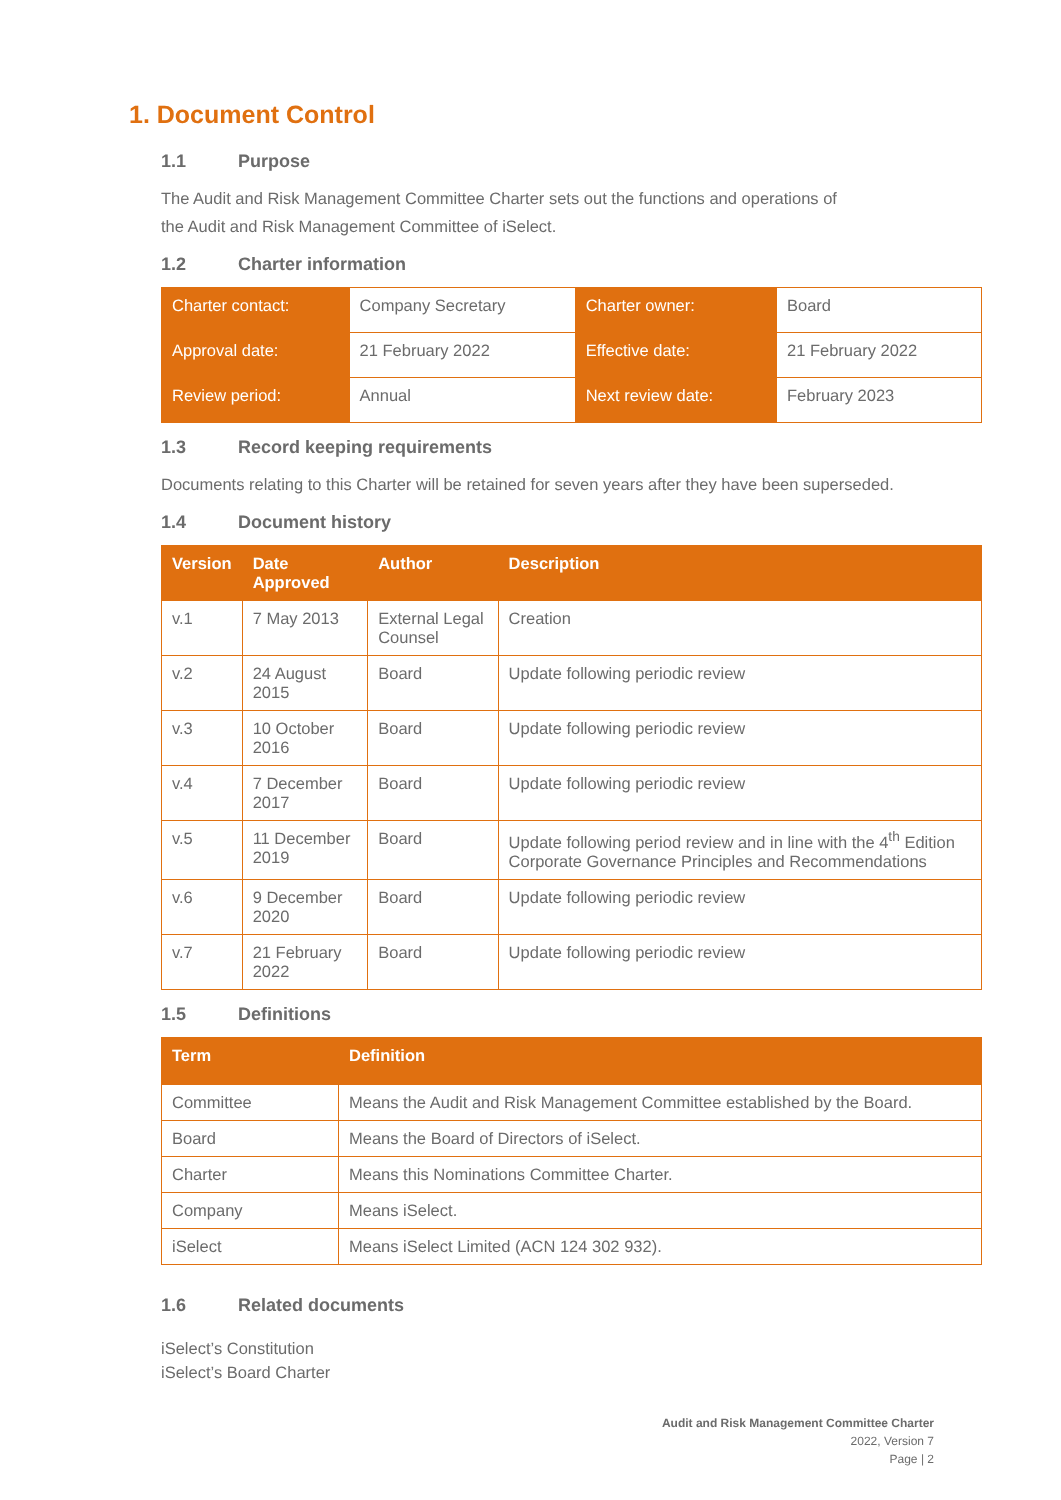1. Document Control
1.1 Purpose
The Audit and Risk Management Committee Charter sets out the functions and operations of
the Audit and Risk Management Committee of iSelect.
1.2 Charter information
| Charter contact: | Company Secretary | Charter owner: | Board |
| Approval date: | 21 February 2022 | Effective date: | 21 February 2022 |
| Review period: | Annual | Next review date: | February 2023 |
1.3 Record keeping requirements
Documents relating to this Charter will be retained for seven years after they have been superseded.
1.4 Document history
| Version | Date Approved | Author | Description |
| --- | --- | --- | --- |
| v.1 | 7 May 2013 | External Legal Counsel | Creation |
| v.2 | 24 August 2015 | Board | Update following periodic review |
| v.3 | 10 October 2016 | Board | Update following periodic review |
| v.4 | 7 December 2017 | Board | Update following periodic review |
| v.5 | 11 December 2019 | Board | Update following period review and in line with the 4<sup>th</sup> Edition Corporate Governance Principles and Recommendations |
| v.6 | 9 December 2020 | Board | Update following periodic review |
| v.7 | 21 February 2022 | Board | Update following periodic review |
1.5 Definitions
| Term | Definition |
| --- | --- |
| Committee | Means the Audit and Risk Management Committee established by the Board. |
| Board | Means the Board of Directors of iSelect. |
| Charter | Means this Nominations Committee Charter. |
| Company | Means iSelect. |
| iSelect | Means iSelect Limited (ACN 124 302 932). |
1.6 Related documents
iSelect’s Constitution
iSelect’s Board Charter
Audit and Risk Management Committee Charter
2022, Version 7
Page | 2